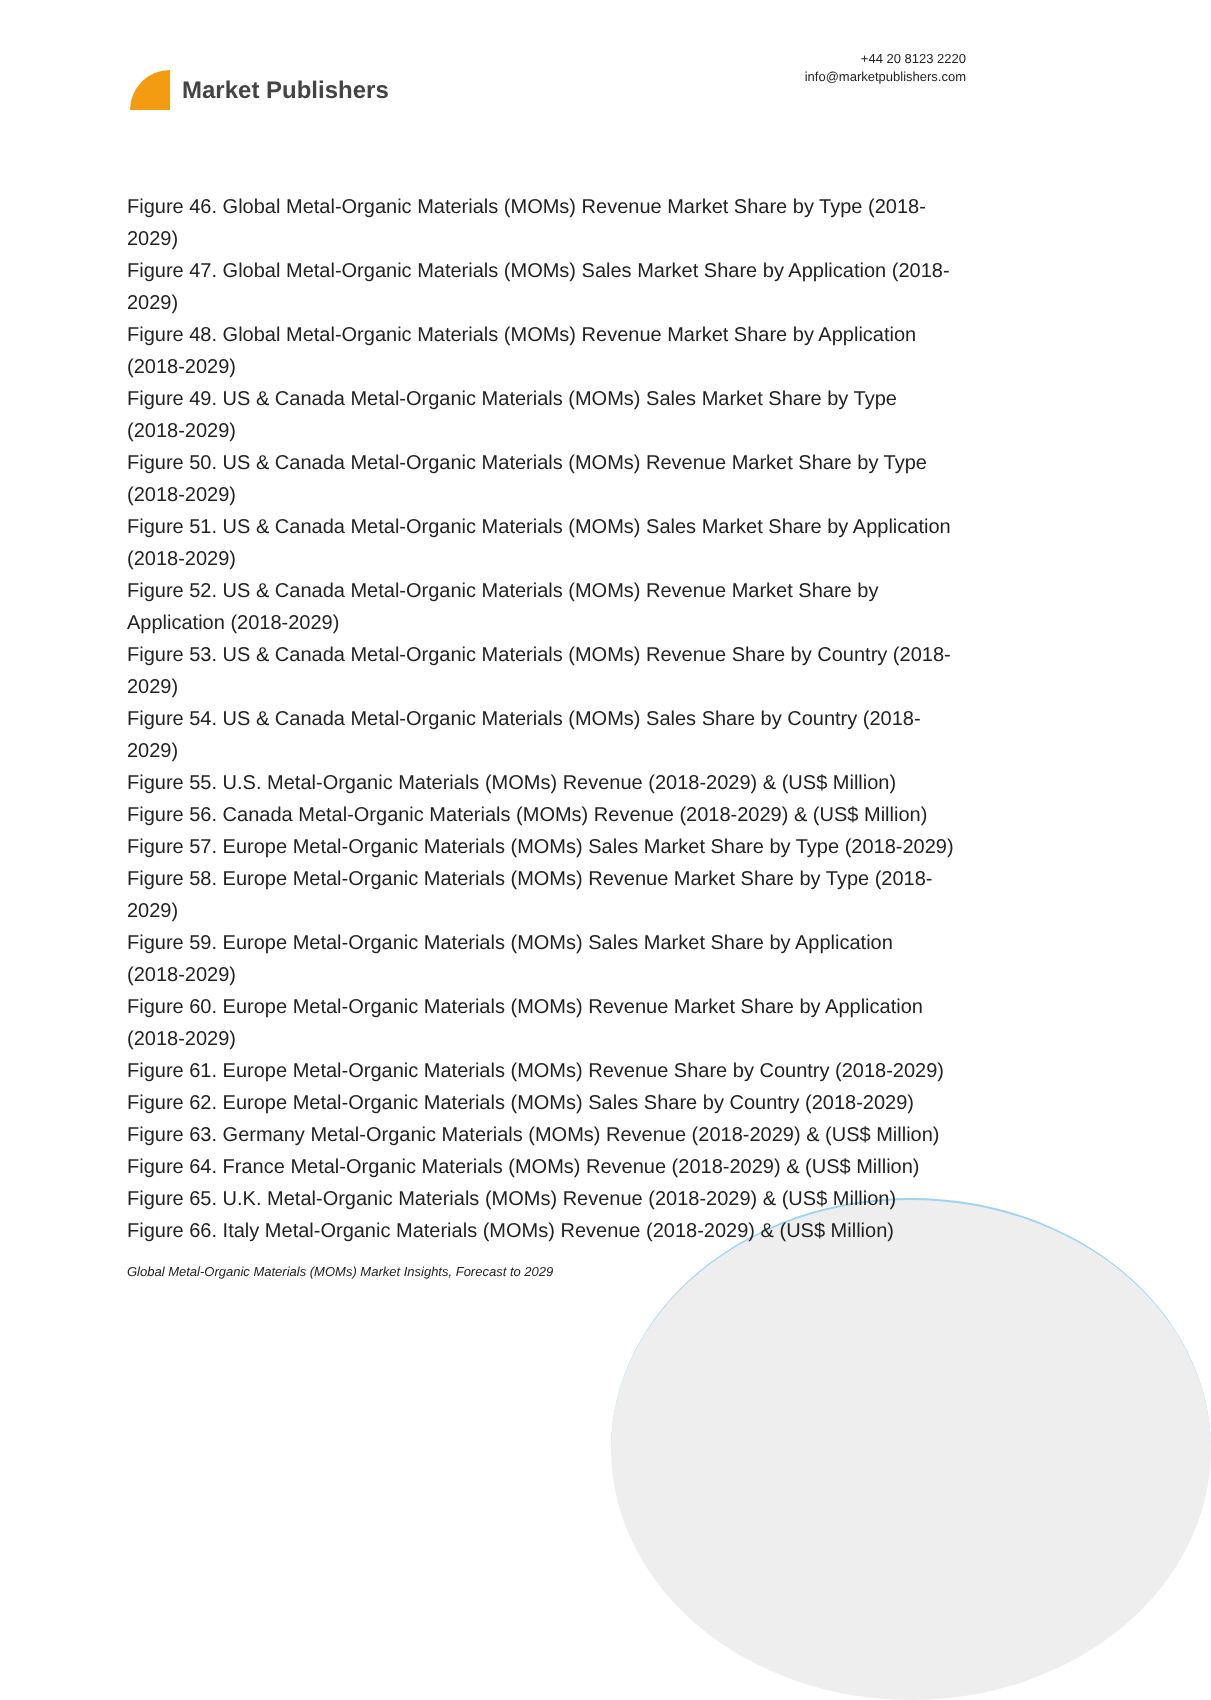Market Publishers
+44 20 8123 2220
info@marketpublishers.com
Figure 46. Global Metal-Organic Materials (MOMs) Revenue Market Share by Type (2018-2029)
Figure 47. Global Metal-Organic Materials (MOMs) Sales Market Share by Application (2018-2029)
Figure 48. Global Metal-Organic Materials (MOMs) Revenue Market Share by Application (2018-2029)
Figure 49. US & Canada Metal-Organic Materials (MOMs) Sales Market Share by Type (2018-2029)
Figure 50. US & Canada Metal-Organic Materials (MOMs) Revenue Market Share by Type (2018-2029)
Figure 51. US & Canada Metal-Organic Materials (MOMs) Sales Market Share by Application (2018-2029)
Figure 52. US & Canada Metal-Organic Materials (MOMs) Revenue Market Share by Application (2018-2029)
Figure 53. US & Canada Metal-Organic Materials (MOMs) Revenue Share by Country (2018-2029)
Figure 54. US & Canada Metal-Organic Materials (MOMs) Sales Share by Country (2018-2029)
Figure 55. U.S. Metal-Organic Materials (MOMs) Revenue (2018-2029) & (US$ Million)
Figure 56. Canada Metal-Organic Materials (MOMs) Revenue (2018-2029) & (US$ Million)
Figure 57. Europe Metal-Organic Materials (MOMs) Sales Market Share by Type (2018-2029)
Figure 58. Europe Metal-Organic Materials (MOMs) Revenue Market Share by Type (2018-2029)
Figure 59. Europe Metal-Organic Materials (MOMs) Sales Market Share by Application (2018-2029)
Figure 60. Europe Metal-Organic Materials (MOMs) Revenue Market Share by Application (2018-2029)
Figure 61. Europe Metal-Organic Materials (MOMs) Revenue Share by Country (2018-2029)
Figure 62. Europe Metal-Organic Materials (MOMs) Sales Share by Country (2018-2029)
Figure 63. Germany Metal-Organic Materials (MOMs) Revenue (2018-2029) & (US$ Million)
Figure 64. France Metal-Organic Materials (MOMs) Revenue (2018-2029) & (US$ Million)
Figure 65. U.K. Metal-Organic Materials (MOMs) Revenue (2018-2029) & (US$ Million)
Figure 66. Italy Metal-Organic Materials (MOMs) Revenue (2018-2029) & (US$ Million)
Global Metal-Organic Materials (MOMs) Market Insights, Forecast to 2029